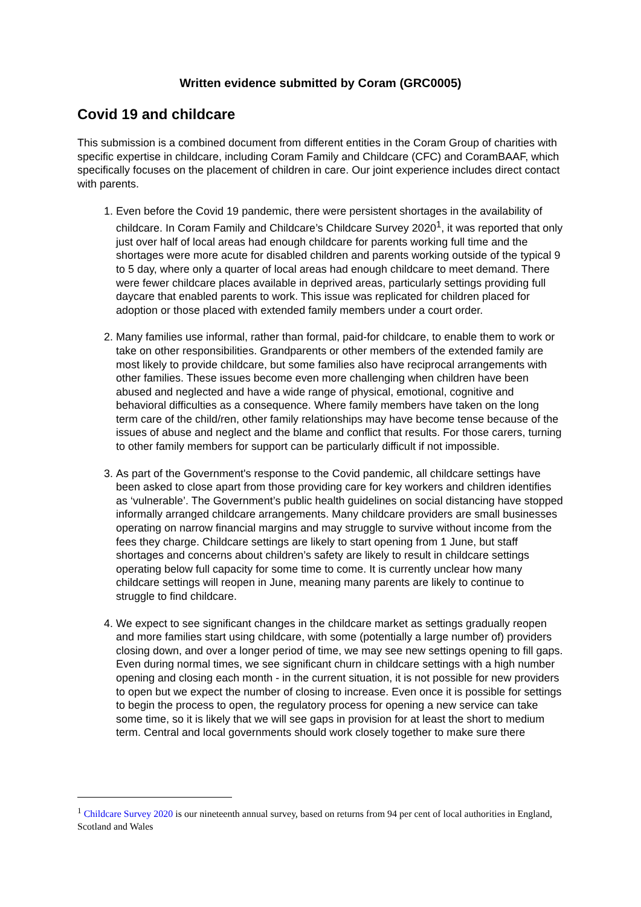Written evidence submitted by Coram (GRC0005)
Covid 19 and childcare
This submission is a combined document from different entities in the Coram Group of charities with specific expertise in childcare, including Coram Family and Childcare (CFC) and CoramBAAF, which specifically focuses on the placement of children in care. Our joint experience includes direct contact with parents.
1. Even before the Covid 19 pandemic, there were persistent shortages in the availability of childcare. In Coram Family and Childcare’s Childcare Survey 2020<sup>1</sup>, it was reported that only just over half of local areas had enough childcare for parents working full time and the shortages were more acute for disabled children and parents working outside of the typical 9 to 5 day, where only a quarter of local areas had enough childcare to meet demand. There were fewer childcare places available in deprived areas, particularly settings providing full daycare that enabled parents to work. This issue was replicated for children placed for adoption or those placed with extended family members under a court order.
2. Many families use informal, rather than formal, paid-for childcare, to enable them to work or take on other responsibilities. Grandparents or other members of the extended family are most likely to provide childcare, but some families also have reciprocal arrangements with other families. These issues become even more challenging when children have been abused and neglected and have a wide range of physical, emotional, cognitive and behavioral difficulties as a consequence. Where family members have taken on the long term care of the child/ren, other family relationships may have become tense because of the issues of abuse and neglect and the blame and conflict that results. For those carers, turning to other family members for support can be particularly difficult if not impossible.
3. As part of the Government's response to the Covid pandemic, all childcare settings have been asked to close apart from those providing care for key workers and children identifies as ‘vulnerable’. The Government’s public health guidelines on social distancing have stopped informally arranged childcare arrangements. Many childcare providers are small businesses operating on narrow financial margins and may struggle to survive without income from the fees they charge. Childcare settings are likely to start opening from 1 June, but staff shortages and concerns about children’s safety are likely to result in childcare settings operating below full capacity for some time to come. It is currently unclear how many childcare settings will reopen in June, meaning many parents are likely to continue to struggle to find childcare.
4. We expect to see significant changes in the childcare market as settings gradually reopen and more families start using childcare, with some (potentially a large number of) providers closing down, and over a longer period of time, we may see new settings opening to fill gaps. Even during normal times, we see significant churn in childcare settings with a high number opening and closing each month - in the current situation, it is not possible for new providers to open but we expect the number of closing to increase. Even once it is possible for settings to begin the process to open, the regulatory process for opening a new service can take some time, so it is likely that we will see gaps in provision for at least the short to medium term. Central and local governments should work closely together to make sure there
<sup>1</sup> Childcare Survey 2020 is our nineteenth annual survey, based on returns from 94 per cent of local authorities in England, Scotland and Wales